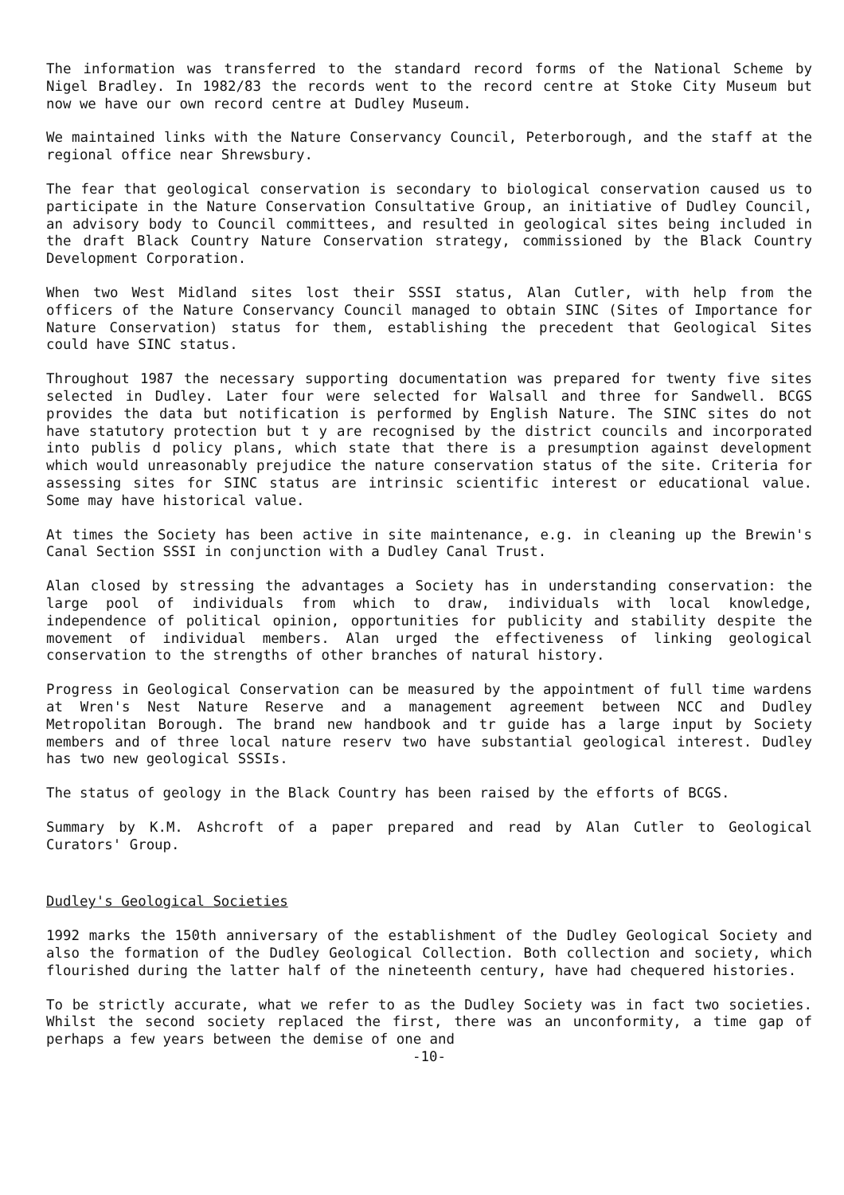The information was transferred to the standard record forms of the National Scheme by Nigel Bradley. In 1982/83 the records went to the record centre at Stoke City Museum but now we have our own record centre at Dudley Museum.
We maintained links with the Nature Conservancy Council, Peterborough, and the staff at the regional office near Shrewsbury.
The fear that geological conservation is secondary to biological conservation caused us to participate in the Nature Conservation Consultative Group, an initiative of Dudley Council, an advisory body to Council committees, and resulted in geological sites being included in the draft Black Country Nature Conservation strategy, commissioned by the Black Country Development Corporation.
When two West Midland sites lost their SSSI status, Alan Cutler, with help from the officers of the Nature Conservancy Council managed to obtain SINC (Sites of Importance for Nature Conservation) status for them, establishing the precedent that Geological Sites could have SINC status.
Throughout 1987 the necessary supporting documentation was prepared for twenty five sites selected in Dudley. Later four were selected for Walsall and three for Sandwell. BCGS provides the data but notification is performed by English Nature. The SINC sites do not have statutory protection but t y are recognised by the district councils and incorporated into publis d policy plans, which state that there is a presumption against development which would unreasonably prejudice the nature conservation status of the site. Criteria for assessing sites for SINC status are intrinsic scientific interest or educational value. Some may have historical value.
At times the Society has been active in site maintenance, e.g. in cleaning up the Brewin's Canal Section SSSI in conjunction with a Dudley Canal Trust.
Alan closed by stressing the advantages a Society has in understanding conservation: the large pool of individuals from which to draw, individuals with local knowledge, independence of political opinion, opportunities for publicity and stability despite the movement of individual members. Alan urged the effectiveness of linking geological conservation to the strengths of other branches of natural history.
Progress in Geological Conservation can be measured by the appointment of full time wardens at Wren's Nest Nature Reserve and a management agreement between NCC and Dudley Metropolitan Borough. The brand new handbook and tr guide has a large input by Society members and of three local nature reserv two have substantial geological interest. Dudley has two new geological SSSIs.
The status of geology in the Black Country has been raised by the efforts of BCGS.
Summary by K.M. Ashcroft of a paper prepared and read by Alan Cutler to Geological Curators' Group.
Dudley's Geological Societies
1992 marks the 150th anniversary of the establishment of the Dudley Geological Society and also the formation of the Dudley Geological Collection. Both collection and society, which flourished during the latter half of the nineteenth century, have had chequered histories.
To be strictly accurate, what we refer to as the Dudley Society was in fact two societies. Whilst the second society replaced the first, there was an unconformity, a time gap of perhaps a few years between the demise of one and
-10-